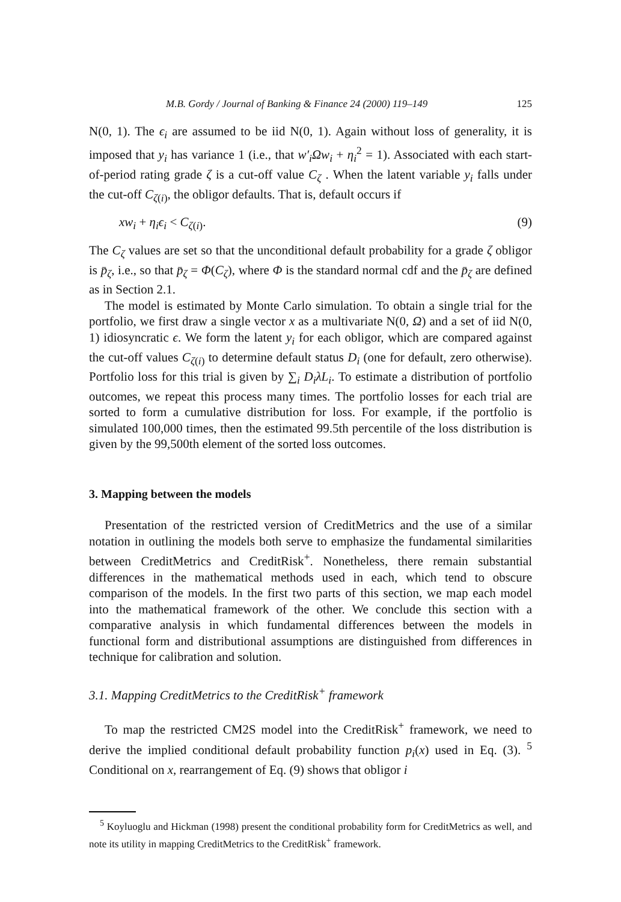M.B. Gordy / Journal of Banking & Finance 24 (2000) 119–149 125
N(0, 1). The ϵ<sub>i</sub> are assumed to be iid N(0, 1). Again without loss of generality, it is imposed that y<sub>i</sub> has variance 1 (i.e., that w′<sub>i</sub>Ωw<sub>i</sub> + η<sub>i</sub><sup>2</sup> = 1). Associated with each start-of-period rating grade ζ is a cut-off value C<sub>ζ</sub> . When the latent variable y<sub>i</sub> falls under the cut-off C<sub>ζ(i)</sub>, the obligor defaults. That is, default occurs if
xw<sub>i</sub> + η<sub>i</sub>ϵ<sub>i</sub> < C<sub>ζ(i)</sub>. (9)
The C<sub>ζ</sub> values are set so that the unconditional default probability for a grade ζ obligor is p̄<sub>ζ</sub>, i.e., so that p̄<sub>ζ</sub> = Φ(C<sub>ζ</sub>), where Φ is the standard normal cdf and the p̄<sub>ζ</sub> are defined as in Section 2.1.
The model is estimated by Monte Carlo simulation. To obtain a single trial for the portfolio, we first draw a single vector x as a multivariate N(0, Ω) and a set of iid N(0, 1) idiosyncratic ϵ. We form the latent y<sub>i</sub> for each obligor, which are compared against the cut-off values C<sub>ζ(i)</sub> to determine default status D<sub>i</sub> (one for default, zero otherwise). Portfolio loss for this trial is given by ∑<sub>i</sub> D<sub>i</sub>λL<sub>i</sub>. To estimate a distribution of portfolio outcomes, we repeat this process many times. The portfolio losses for each trial are sorted to form a cumulative distribution for loss. For example, if the portfolio is simulated 100,000 times, then the estimated 99.5th percentile of the loss distribution is given by the 99,500th element of the sorted loss outcomes.
3. Mapping between the models
Presentation of the restricted version of CreditMetrics and the use of a similar notation in outlining the models both serve to emphasize the fundamental similarities between CreditMetrics and CreditRisk<sup>+</sup>. Nonetheless, there remain substantial differences in the mathematical methods used in each, which tend to obscure comparison of the models. In the first two parts of this section, we map each model into the mathematical framework of the other. We conclude this section with a comparative analysis in which fundamental differences between the models in functional form and distributional assumptions are distinguished from differences in technique for calibration and solution.
3.1. Mapping CreditMetrics to the CreditRisk<sup>+</sup> framework
To map the restricted CM2S model into the CreditRisk<sup>+</sup> framework, we need to derive the implied conditional default probability function p<sub>i</sub>(x) used in Eq. (3). <sup>5</sup> Conditional on x, rearrangement of Eq. (9) shows that obligor i
<sup>5</sup> Koyluoglu and Hickman (1998) present the conditional probability form for CreditMetrics as well, and note its utility in mapping CreditMetrics to the CreditRisk<sup>+</sup> framework.